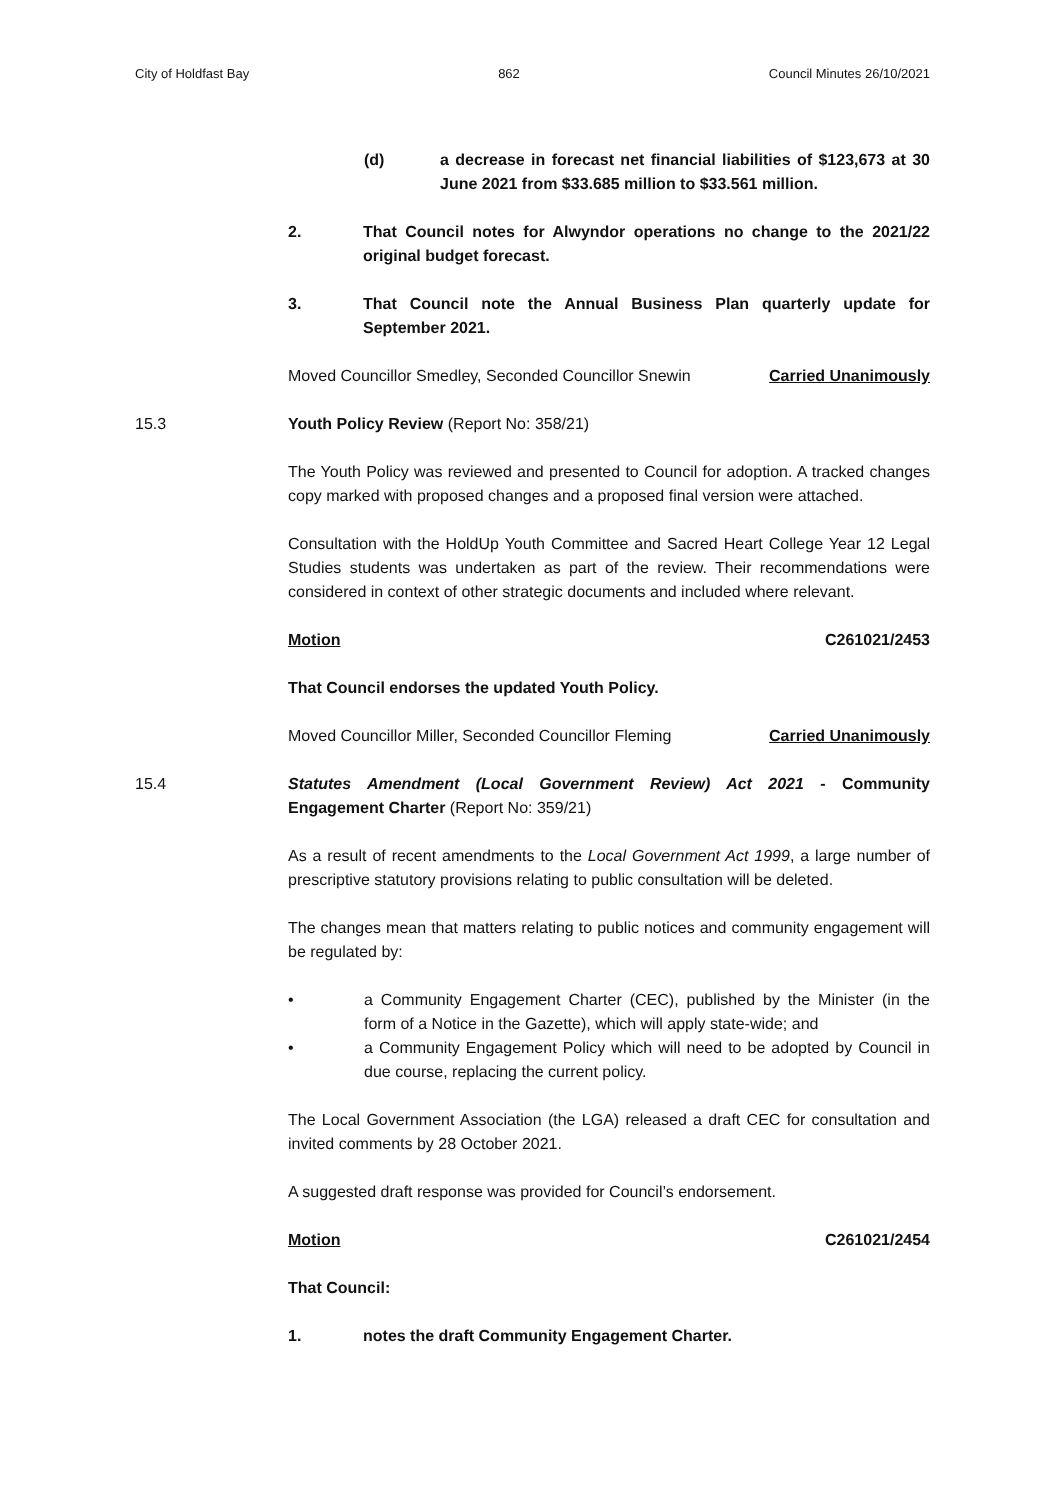City of Holdfast Bay 862 Council Minutes 26/10/2021
(d) a decrease in forecast net financial liabilities of $123,673 at 30 June 2021 from $33.685 million to $33.561 million.
2. That Council notes for Alwyndor operations no change to the 2021/22 original budget forecast.
3. That Council note the Annual Business Plan quarterly update for September 2021.
Moved Councillor Smedley, Seconded Councillor Snewin Carried Unanimously
15.3 Youth Policy Review (Report No: 358/21)
The Youth Policy was reviewed and presented to Council for adoption. A tracked changes copy marked with proposed changes and a proposed final version were attached.
Consultation with the HoldUp Youth Committee and Sacred Heart College Year 12 Legal Studies students was undertaken as part of the review. Their recommendations were considered in context of other strategic documents and included where relevant.
Motion C261021/2453
That Council endorses the updated Youth Policy.
Moved Councillor Miller, Seconded Councillor Fleming Carried Unanimously
15.4 Statutes Amendment (Local Government Review) Act 2021 - Community Engagement Charter (Report No: 359/21)
As a result of recent amendments to the Local Government Act 1999, a large number of prescriptive statutory provisions relating to public consultation will be deleted.
The changes mean that matters relating to public notices and community engagement will be regulated by:
• a Community Engagement Charter (CEC), published by the Minister (in the form of a Notice in the Gazette), which will apply state-wide; and
• a Community Engagement Policy which will need to be adopted by Council in due course, replacing the current policy.
The Local Government Association (the LGA) released a draft CEC for consultation and invited comments by 28 October 2021.
A suggested draft response was provided for Council’s endorsement.
Motion C261021/2454
That Council:
1. notes the draft Community Engagement Charter.